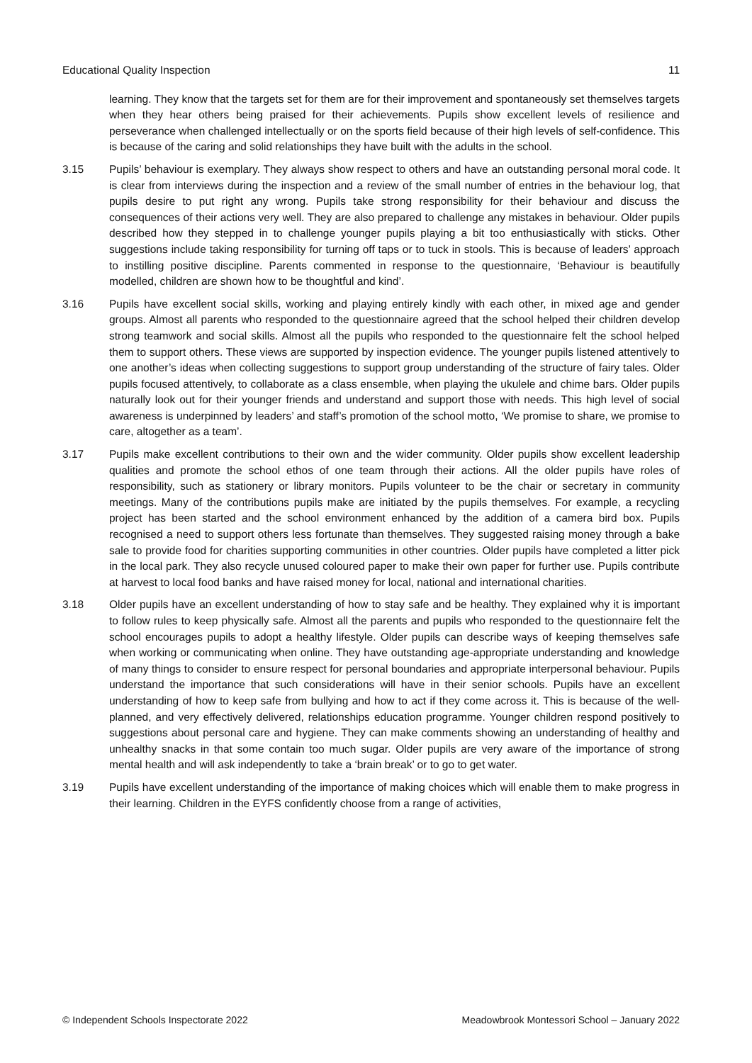Educational Quality Inspection 11
learning. They know that the targets set for them are for their improvement and spontaneously set themselves targets when they hear others being praised for their achievements. Pupils show excellent levels of resilience and perseverance when challenged intellectually or on the sports field because of their high levels of self-confidence. This is because of the caring and solid relationships they have built with the adults in the school.
3.15 Pupils’ behaviour is exemplary. They always show respect to others and have an outstanding personal moral code. It is clear from interviews during the inspection and a review of the small number of entries in the behaviour log, that pupils desire to put right any wrong. Pupils take strong responsibility for their behaviour and discuss the consequences of their actions very well. They are also prepared to challenge any mistakes in behaviour. Older pupils described how they stepped in to challenge younger pupils playing a bit too enthusiastically with sticks. Other suggestions include taking responsibility for turning off taps or to tuck in stools. This is because of leaders’ approach to instilling positive discipline. Parents commented in response to the questionnaire, ‘Behaviour is beautifully modelled, children are shown how to be thoughtful and kind’.
3.16 Pupils have excellent social skills, working and playing entirely kindly with each other, in mixed age and gender groups. Almost all parents who responded to the questionnaire agreed that the school helped their children develop strong teamwork and social skills. Almost all the pupils who responded to the questionnaire felt the school helped them to support others. These views are supported by inspection evidence. The younger pupils listened attentively to one another’s ideas when collecting suggestions to support group understanding of the structure of fairy tales. Older pupils focused attentively, to collaborate as a class ensemble, when playing the ukulele and chime bars. Older pupils naturally look out for their younger friends and understand and support those with needs. This high level of social awareness is underpinned by leaders’ and staff’s promotion of the school motto, ‘We promise to share, we promise to care, altogether as a team’.
3.17 Pupils make excellent contributions to their own and the wider community. Older pupils show excellent leadership qualities and promote the school ethos of one team through their actions. All the older pupils have roles of responsibility, such as stationery or library monitors. Pupils volunteer to be the chair or secretary in community meetings. Many of the contributions pupils make are initiated by the pupils themselves. For example, a recycling project has been started and the school environment enhanced by the addition of a camera bird box. Pupils recognised a need to support others less fortunate than themselves. They suggested raising money through a bake sale to provide food for charities supporting communities in other countries. Older pupils have completed a litter pick in the local park. They also recycle unused coloured paper to make their own paper for further use. Pupils contribute at harvest to local food banks and have raised money for local, national and international charities.
3.18 Older pupils have an excellent understanding of how to stay safe and be healthy. They explained why it is important to follow rules to keep physically safe. Almost all the parents and pupils who responded to the questionnaire felt the school encourages pupils to adopt a healthy lifestyle. Older pupils can describe ways of keeping themselves safe when working or communicating when online. They have outstanding age-appropriate understanding and knowledge of many things to consider to ensure respect for personal boundaries and appropriate interpersonal behaviour. Pupils understand the importance that such considerations will have in their senior schools. Pupils have an excellent understanding of how to keep safe from bullying and how to act if they come across it. This is because of the well-planned, and very effectively delivered, relationships education programme. Younger children respond positively to suggestions about personal care and hygiene. They can make comments showing an understanding of healthy and unhealthy snacks in that some contain too much sugar. Older pupils are very aware of the importance of strong mental health and will ask independently to take a ‘brain break’ or to go to get water.
3.19 Pupils have excellent understanding of the importance of making choices which will enable them to make progress in their learning. Children in the EYFS confidently choose from a range of activities,
© Independent Schools Inspectorate 2022 Meadowbrook Montessori School – January 2022